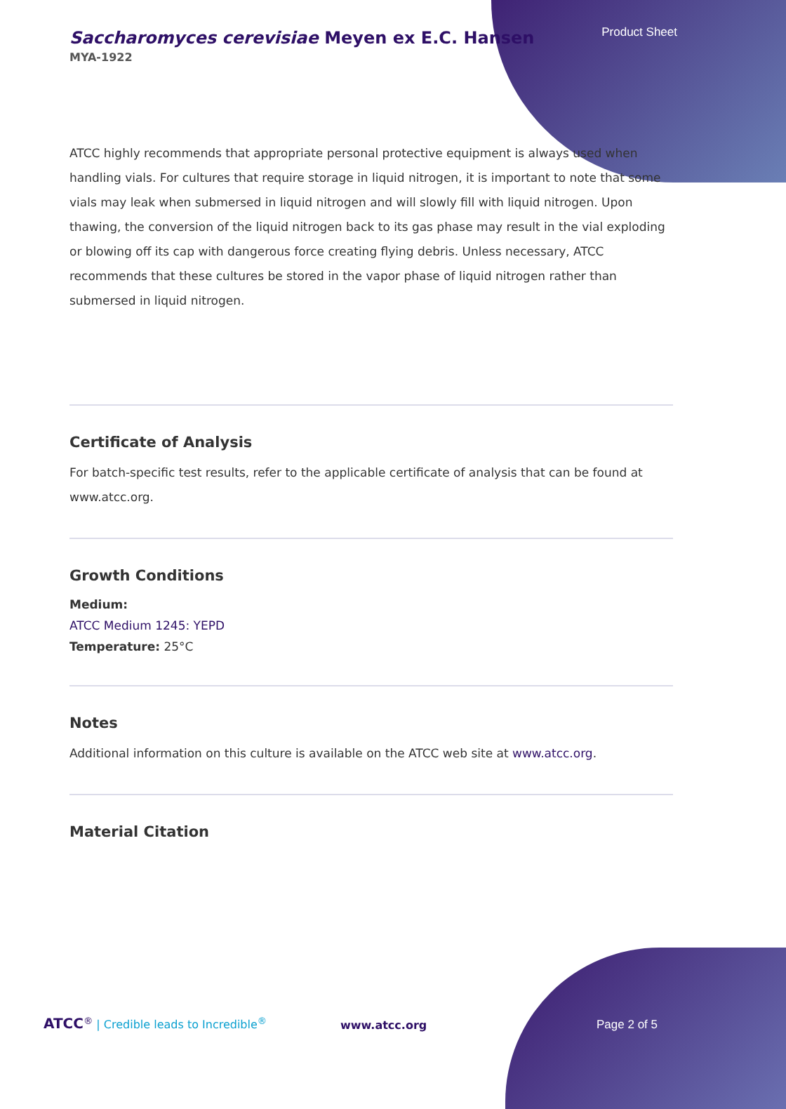Product Sheet
Saccharomyces cerevisiae Meyen ex E.C. Hansen
MYA-1922
ATCC highly recommends that appropriate personal protective equipment is always used when handling vials. For cultures that require storage in liquid nitrogen, it is important to note that some vials may leak when submersed in liquid nitrogen and will slowly fill with liquid nitrogen. Upon thawing, the conversion of the liquid nitrogen back to its gas phase may result in the vial exploding or blowing off its cap with dangerous force creating flying debris. Unless necessary, ATCC recommends that these cultures be stored in the vapor phase of liquid nitrogen rather than submersed in liquid nitrogen.
Certificate of Analysis
For batch-specific test results, refer to the applicable certificate of analysis that can be found at www.atcc.org.
Growth Conditions
Medium:
ATCC Medium 1245: YEPD
Temperature: 25°C
Notes
Additional information on this culture is available on the ATCC web site at www.atcc.org.
Material Citation
ATCC<sup>®</sup> | Credible leads to Incredible<sup>®</sup>
www.atcc.org Page 2 of 5